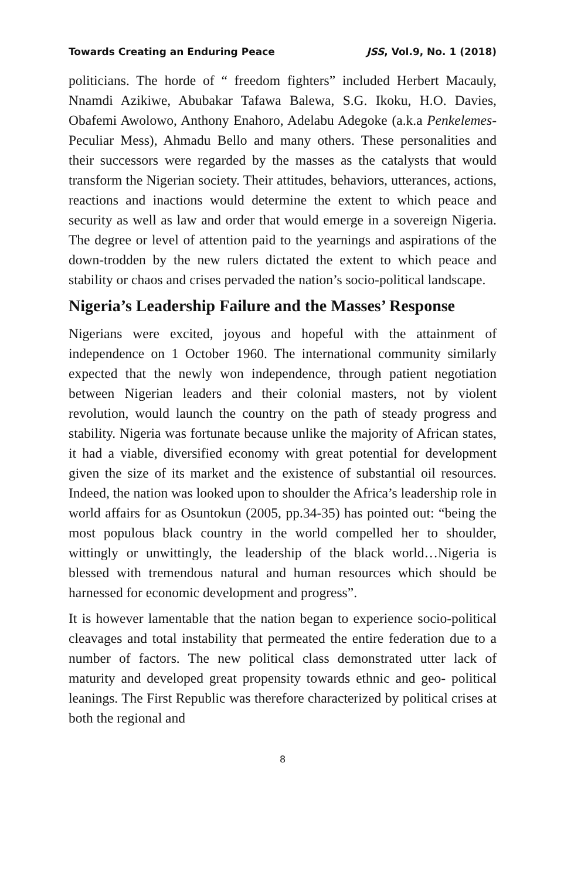Towards Creating an Enduring Peace JSS, Vol.9, No. 1 (2018)
politicians. The horde of “ freedom fighters” included Herbert Macauly, Nnamdi Azikiwe, Abubakar Tafawa Balewa, S.G. Ikoku, H.O. Davies, Obafemi Awolowo, Anthony Enahoro, Adelabu Adegoke (a.k.a Penkelemes- Peculiar Mess), Ahmadu Bello and many others. These personalities and their successors were regarded by the masses as the catalysts that would transform the Nigerian society. Their attitudes, behaviors, utterances, actions, reactions and inactions would determine the extent to which peace and security as well as law and order that would emerge in a sovereign Nigeria. The degree or level of attention paid to the yearnings and aspirations of the down-trodden by the new rulers dictated the extent to which peace and stability or chaos and crises pervaded the nation’s socio-political landscape.
Nigeria’s Leadership Failure and the Masses’ Response
Nigerians were excited, joyous and hopeful with the attainment of independence on 1 October 1960. The international community similarly expected that the newly won independence, through patient negotiation between Nigerian leaders and their colonial masters, not by violent revolution, would launch the country on the path of steady progress and stability. Nigeria was fortunate because unlike the majority of African states, it had a viable, diversified economy with great potential for development given the size of its market and the existence of substantial oil resources. Indeed, the nation was looked upon to shoulder the Africa’s leadership role in world affairs for as Osuntokun (2005, pp.34-35) has pointed out: “being the most populous black country in the world compelled her to shoulder, wittingly or unwittingly, the leadership of the black world…Nigeria is blessed with tremendous natural and human resources which should be harnessed for economic development and progress”.
It is however lamentable that the nation began to experience socio-political cleavages and total instability that permeated the entire federation due to a number of factors. The new political class demonstrated utter lack of maturity and developed great propensity towards ethnic and geo- political leanings. The First Republic was therefore characterized by political crises at both the regional and
8